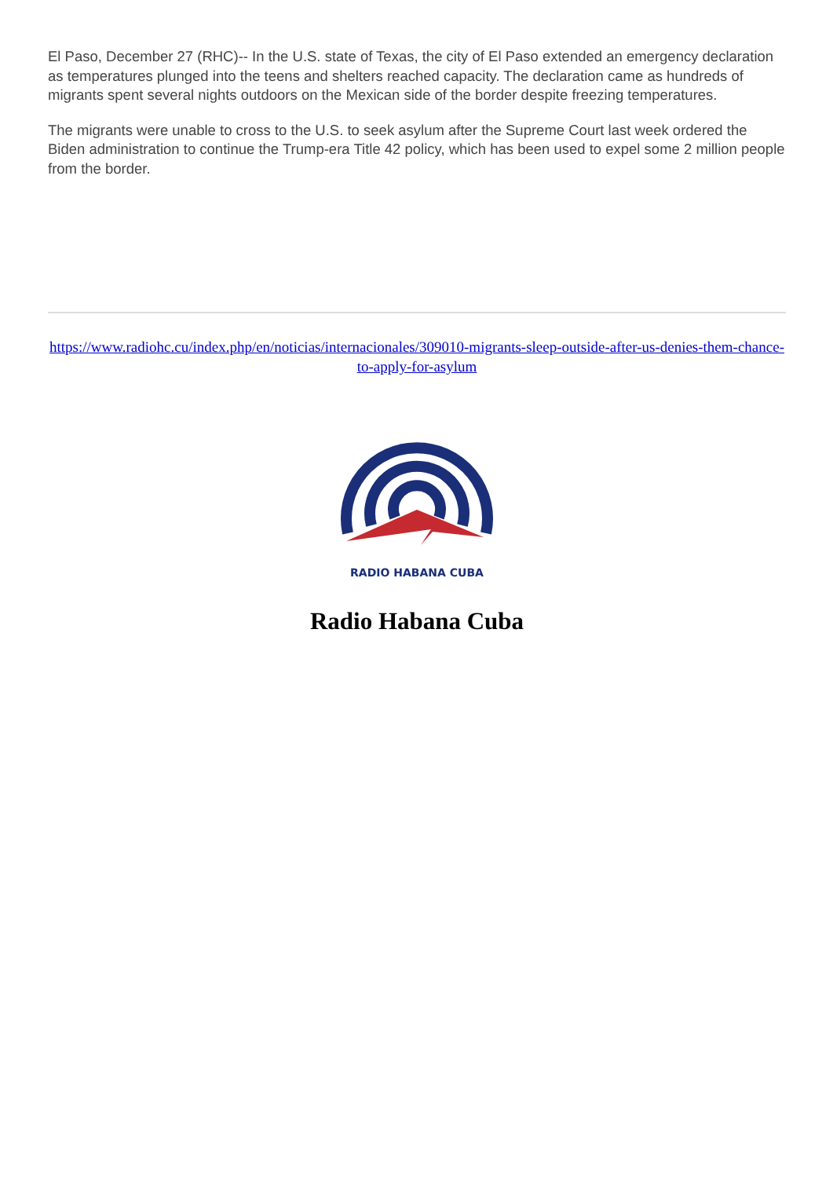El Paso, December 27 (RHC)-- In the U.S. state of Texas, the city of El Paso extended an emergency declaration as temperatures plunged into the teens and shelters reached capacity. The declaration came as hundreds of migrants spent several nights outdoors on the Mexican side of the border despite freezing temperatures.
The migrants were unable to cross to the U.S. to seek asylum after the Supreme Court last week ordered the Biden administration to continue the Trump-era Title 42 policy, which has been used to expel some 2 million people from the border.
https://www.radiohc.cu/index.php/en/noticias/internacionales/309010-migrants-sleep-outside-after-us-denies-them-chance-to-apply-for-asylum
RADIO HABANA CUBA
Radio Habana Cuba